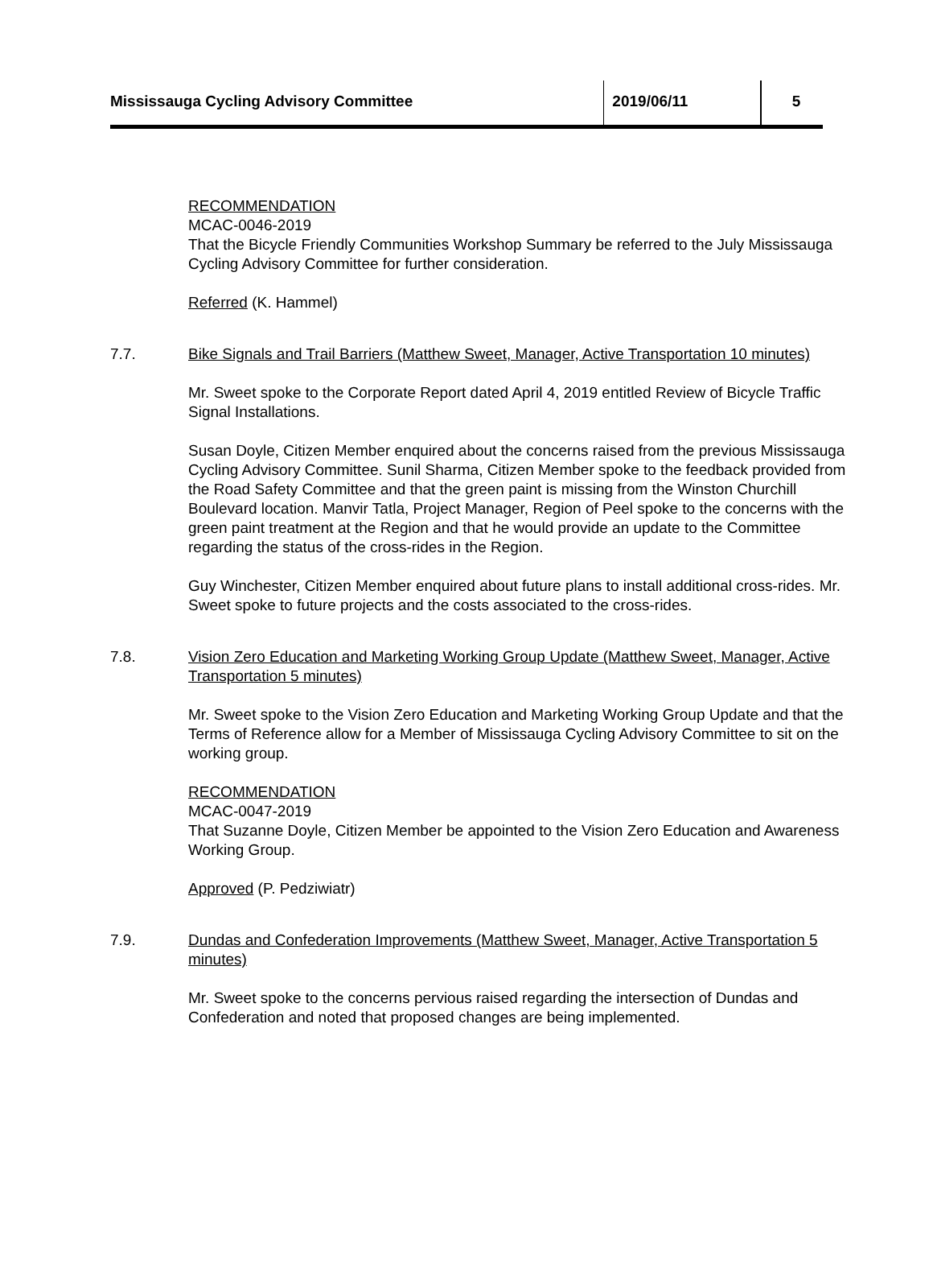Mississauga Cycling Advisory Committee 2019/06/11 5
RECOMMENDATION
MCAC-0046-2019
That the Bicycle Friendly Communities Workshop Summary be referred to the July Mississauga Cycling Advisory Committee for further consideration.
Referred (K. Hammel)
7.7. Bike Signals and Trail Barriers (Matthew Sweet, Manager, Active Transportation 10 minutes)
Mr. Sweet spoke to the Corporate Report dated April 4, 2019 entitled Review of Bicycle Traffic Signal Installations.
Susan Doyle, Citizen Member enquired about the concerns raised from the previous Mississauga Cycling Advisory Committee. Sunil Sharma, Citizen Member spoke to the feedback provided from the Road Safety Committee and that the green paint is missing from the Winston Churchill Boulevard location. Manvir Tatla, Project Manager, Region of Peel spoke to the concerns with the green paint treatment at the Region and that he would provide an update to the Committee regarding the status of the cross-rides in the Region.
Guy Winchester, Citizen Member enquired about future plans to install additional cross-rides. Mr. Sweet spoke to future projects and the costs associated to the cross-rides.
7.8. Vision Zero Education and Marketing Working Group Update (Matthew Sweet, Manager, Active Transportation 5 minutes)
Mr. Sweet spoke to the Vision Zero Education and Marketing Working Group Update and that the Terms of Reference allow for a Member of Mississauga Cycling Advisory Committee to sit on the working group.
RECOMMENDATION
MCAC-0047-2019
That Suzanne Doyle, Citizen Member be appointed to the Vision Zero Education and Awareness Working Group.
Approved (P. Pedziwiatr)
7.9. Dundas and Confederation Improvements (Matthew Sweet, Manager, Active Transportation 5 minutes)
Mr. Sweet spoke to the concerns pervious raised regarding the intersection of Dundas and Confederation and noted that proposed changes are being implemented.